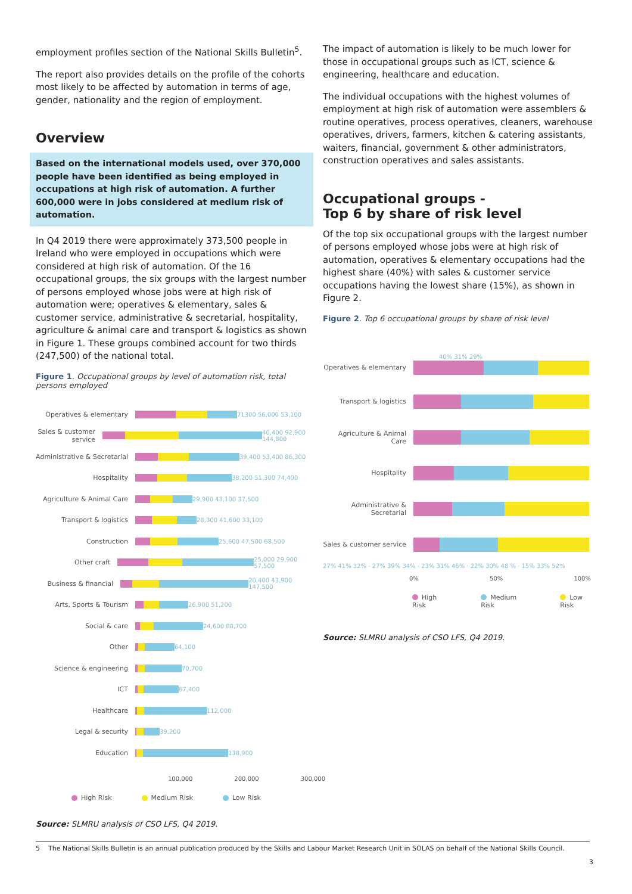employment profiles section of the National Skills Bulletin<sup>5</sup>.
The report also provides details on the profile of the cohorts most likely to be affected by automation in terms of age, gender, nationality and the region of employment.
Overview
Based on the international models used, over 370,000 people have been identified as being employed in occupations at high risk of automation. A further 600,000 were in jobs considered at medium risk of automation.
In Q4 2019 there were approximately 373,500 people in Ireland who were employed in occupations which were considered at high risk of automation. Of the 16 occupational groups, the six groups with the largest number of persons employed whose jobs were at high risk of automation were; operatives & elementary, sales & customer service, administrative & secretarial, hospitality, agriculture & animal care and transport & logistics as shown in Figure 1. These groups combined account for two thirds (247,500) of the national total.
Figure 1. Occupational groups by level of automation risk, total persons employed
Operatives & elementary 71300 56,000 53,100
Sales & customer service
40,400 92,900 144,800
Administrative & Secretarial
39,400 53,400 86,300
Hospitality 38,200 51,300 74,400
Agriculture & Animal Care
29,900 43,100 37,500
Transport & logistics 28,300 41,600 33,100
Construction 25,600 47,500 68,500
Other craft 25,000 29,900 57,500
Business & financial 20,400 43,900 147,500
Arts, Sports & Tourism 26,900 51,200
Social & care 24,600 88,700
Other 64,100
Science & engineering 70,700
ICT 67,400
Healthcare 112,000
Legal & security 39,200
Education 138,900
100,000 200,000 300,000
High Risk Medium Risk Low Risk
Source: SLMRU analysis of CSO LFS, Q4 2019.
The impact of automation is likely to be much lower for those in occupational groups such as ICT, science & engineering, healthcare and education.
The individual occupations with the highest volumes of employment at high risk of automation were assemblers & routine operatives, process operatives, cleaners, warehouse operatives, drivers, farmers, kitchen & catering assistants, waiters, financial, government & other administrators, construction operatives and sales assistants.
Occupational groups -
Top 6 by share of risk level
Of the top six occupational groups with the largest number of persons employed whose jobs were at high risk of automation, operatives & elementary occupations had the highest share (40%) with sales & customer service occupations having the lowest share (15%), as shown in Figure 2.
Figure 2. Top 6 occupational groups by share of risk level
Operatives & elementary
40% 31% 29%
Transport & logistics
Agriculture & Animal Care
Hospitality
Administrative & Secretarial
Sales & customer service
27% 41% 32% · 27% 39% 34% · 23% 31% 46% · 22% 30% 48 % · 15% 33% 52%
0% 50% 100%
High Risk Medium Risk Low Risk
Source: SLMRU analysis of CSO LFS, Q4 2019.
5 The National Skills Bulletin is an annual publication produced by the Skills and Labour Market Research Unit in SOLAS on behalf of the National Skills Council.
3